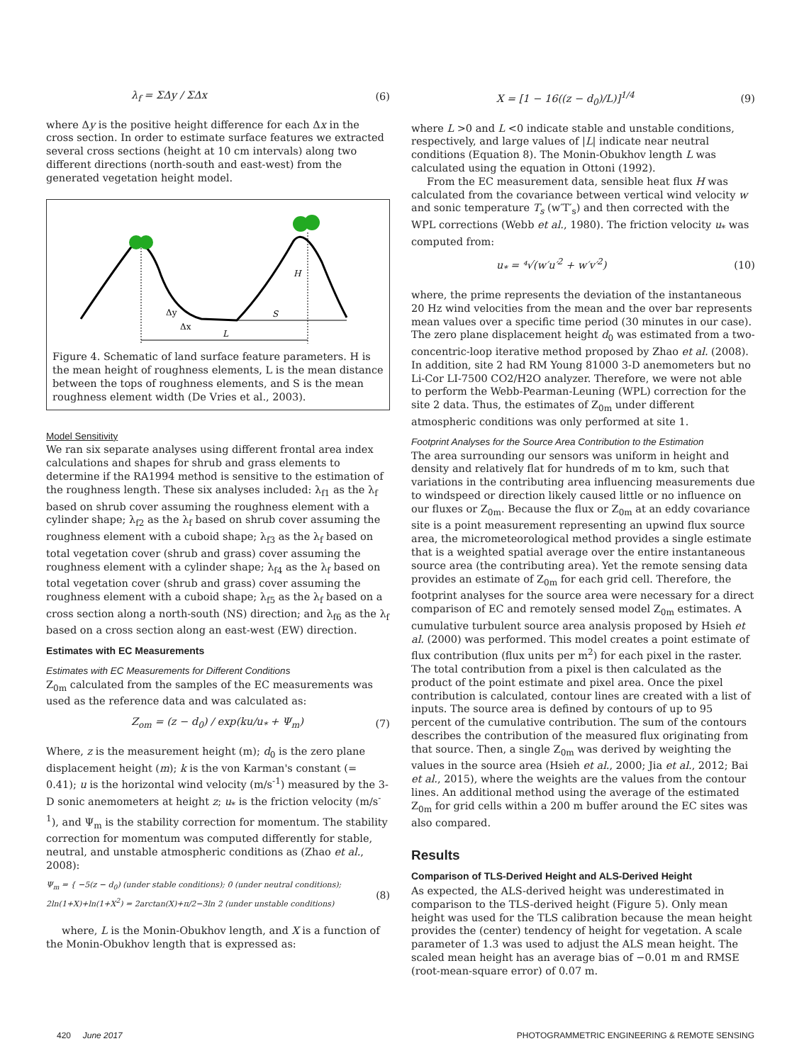λ<sub>f</sub> = ΣΔy / ΣΔx (6)
where Δy is the positive height difference for each Δx in the cross section. In order to estimate surface features we extracted several cross sections (height at 10 cm intervals) along two different directions (north-south and east-west) from the generated vegetation height model.
L
S
H
Δy
Δx
Figure 4. Schematic of land surface feature parameters. H is the mean height of roughness elements, L is the mean distance between the tops of roughness elements, and S is the mean roughness element width (De Vries et al., 2003).
Model Sensitivity
We ran six separate analyses using different frontal area index calculations and shapes for shrub and grass elements to determine if the RA1994 method is sensitive to the estimation of the roughness length. These six analyses included: λ<sub>f1</sub> as the λ<sub>f</sub> based on shrub cover assuming the roughness element with a cylinder shape; λ<sub>f2</sub> as the λ<sub>f</sub> based on shrub cover assuming the roughness element with a cuboid shape; λ<sub>f3</sub> as the λ<sub>f</sub> based on total vegetation cover (shrub and grass) cover assuming the roughness element with a cylinder shape; λ<sub>f4</sub> as the λ<sub>f</sub> based on total vegetation cover (shrub and grass) cover assuming the roughness element with a cuboid shape; λ<sub>f5</sub> as the λ<sub>f</sub> based on a cross section along a north-south (NS) direction; and λ<sub>f6</sub> as the λ<sub>f</sub> based on a cross section along an east-west (EW) direction.
Estimates with EC Measurements
Estimates with EC Measurements for Different Conditions
Z<sub>0m</sub> calculated from the samples of the EC measurements was used as the reference data and was calculated as:
Z<sub>om</sub> = (z − d<sub>0</sub>) / exp(ku/u<sub>*</sub> + Ψ<sub>m</sub>) (7)
Where, z is the measurement height (m); d<sub>0</sub> is the zero plane displacement height (m); k is the von Karman's constant (= 0.41); u is the horizontal wind velocity (m/s<sup>-1</sup>) measured by the 3-D sonic anemometers at height z; u<sub>*</sub> is the friction velocity (m/s<sup>-1</sup>), and Ψ<sub>m</sub> is the stability correction for momentum. The stability correction for momentum was computed differently for stable, neutral, and unstable atmospheric conditions as (Zhao et al., 2008):
Ψ<sub>m</sub> = { −5(z − d<sub>0</sub>) (under stable conditions); 0 (under neutral conditions); 2ln(1+X)+ln(1+X<sup>2</sup>) = 2arctan(X)+π/2−3ln 2 (under unstable conditions) (8)
where, L is the Monin-Obukhov length, and X is a function of the Monin-Obukhov length that is expressed as:
X = [1 − 16((z − d<sub>0</sub>)/L)]<sup>1/4</sup> (9)
where L >0 and L <0 indicate stable and unstable conditions, respectively, and large values of |L| indicate near neutral conditions (Equation 8). The Monin-Obukhov length L was calculated using the equation in Ottoni (1992).
From the EC measurement data, sensible heat flux H was calculated from the covariance between vertical wind velocity w and sonic temperature T<sub>s</sub> (w′T′<sub>s</sub>) and then corrected with the WPL corrections (Webb et al., 1980). The friction velocity u<sub>*</sub> was computed from:
u<sub>*</sub> = ⁴√(w′u′<sup>2</sup> + w′v′<sup>2</sup>) (10)
where, the prime represents the deviation of the instantaneous 20 Hz wind velocities from the mean and the over bar represents mean values over a specific time period (30 minutes in our case). The zero plane displacement height d<sub>0</sub> was estimated from a two-concentric-loop iterative method proposed by Zhao et al. (2008). In addition, site 2 had RM Young 81000 3-D anemometers but no Li-Cor LI-7500 CO2/H2O analyzer. Therefore, we were not able to perform the Webb-Pearman-Leuning (WPL) correction for the site 2 data. Thus, the estimates of Z<sub>0m</sub> under different atmospheric conditions was only performed at site 1.
Footprint Analyses for the Source Area Contribution to the Estimation
The area surrounding our sensors was uniform in height and density and relatively flat for hundreds of m to km, such that variations in the contributing area influencing measurements due to windspeed or direction likely caused little or no influence on our fluxes or Z<sub>0m</sub>. Because the flux or Z<sub>0m</sub> at an eddy covariance site is a point measurement representing an upwind flux source area, the micrometeorological method provides a single estimate that is a weighted spatial average over the entire instantaneous source area (the contributing area). Yet the remote sensing data provides an estimate of Z<sub>0m</sub> for each grid cell. Therefore, the footprint analyses for the source area were necessary for a direct comparison of EC and remotely sensed model Z<sub>0m</sub> estimates. A cumulative turbulent source area analysis proposed by Hsieh et al. (2000) was performed. This model creates a point estimate of flux contribution (flux units per m<sup>2</sup>) for each pixel in the raster. The total contribution from a pixel is then calculated as the product of the point estimate and pixel area. Once the pixel contribution is calculated, contour lines are created with a list of inputs. The source area is defined by contours of up to 95 percent of the cumulative contribution. The sum of the contours describes the contribution of the measured flux originating from that source. Then, a single Z<sub>0m</sub> was derived by weighting the values in the source area (Hsieh et al., 2000; Jia et al., 2012; Bai et al., 2015), where the weights are the values from the contour lines. An additional method using the average of the estimated Z<sub>0m</sub> for grid cells within a 200 m buffer around the EC sites was also compared.
Results
Comparison of TLS-Derived Height and ALS-Derived Height
As expected, the ALS-derived height was underestimated in comparison to the TLS-derived height (Figure 5). Only mean height was used for the TLS calibration because the mean height provides the (center) tendency of height for vegetation. A scale parameter of 1.3 was used to adjust the ALS mean height. The scaled mean height has an average bias of −0.01 m and RMSE (root-mean-square error) of 0.07 m.
420 June 2017 PHOTOGRAMMETRIC ENGINEERING & REMOTE SENSING